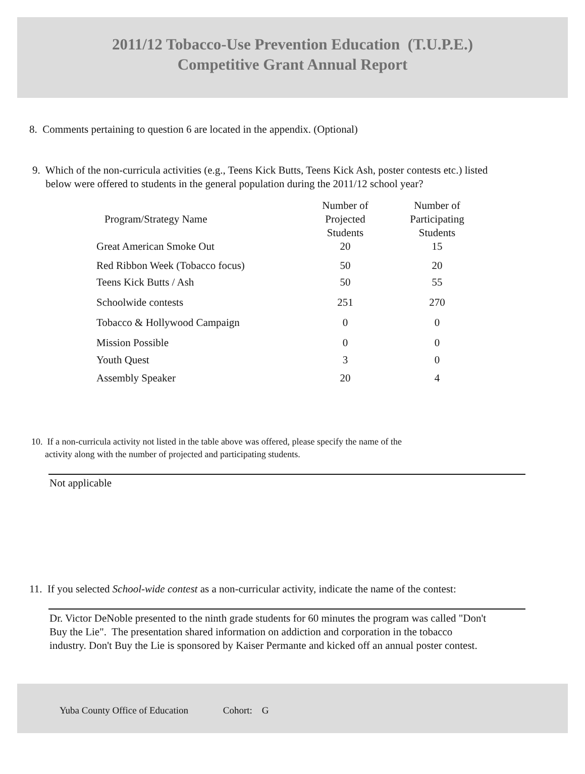2011/12 Tobacco-Use Prevention Education (T.U.P.E.)
Competitive Grant Annual Report
8. Comments pertaining to question 6 are located in the appendix. (Optional)
9. Which of the non-curricula activities (e.g., Teens Kick Butts, Teens Kick Ash, poster contests etc.) listed
below were offered to students in the general population during the 2011/12 school year?
| Program/Strategy Name | Number of Projected Students | Number of Participating Students |
| --- | --- | --- |
| Great American Smoke Out | 20 | 15 |
| Red Ribbon Week (Tobacco focus) | 50 | 20 |
| Teens Kick Butts / Ash | 50 | 55 |
| Schoolwide contests | 251 | 270 |
| Tobacco & Hollywood Campaign | 0 | 0 |
| Mission Possible | 0 | 0 |
| Youth Quest | 3 | 0 |
| Assembly Speaker | 20 | 4 |
10. If a non-curricula activity not listed in the table above was offered, please specify the name of the
activity along with the number of projected and participating students.
Not applicable
11. If you selected School-wide contest as a non-curricular activity, indicate the name of the contest:
Dr. Victor DeNoble presented to the ninth grade students for 60 minutes the program was called "Don't
Buy the Lie". The presentation shared information on addiction and corporation in the tobacco
industry. Don't Buy the Lie is sponsored by Kaiser Permante and kicked off an annual poster contest.
Yuba County Office of Education Cohort: G